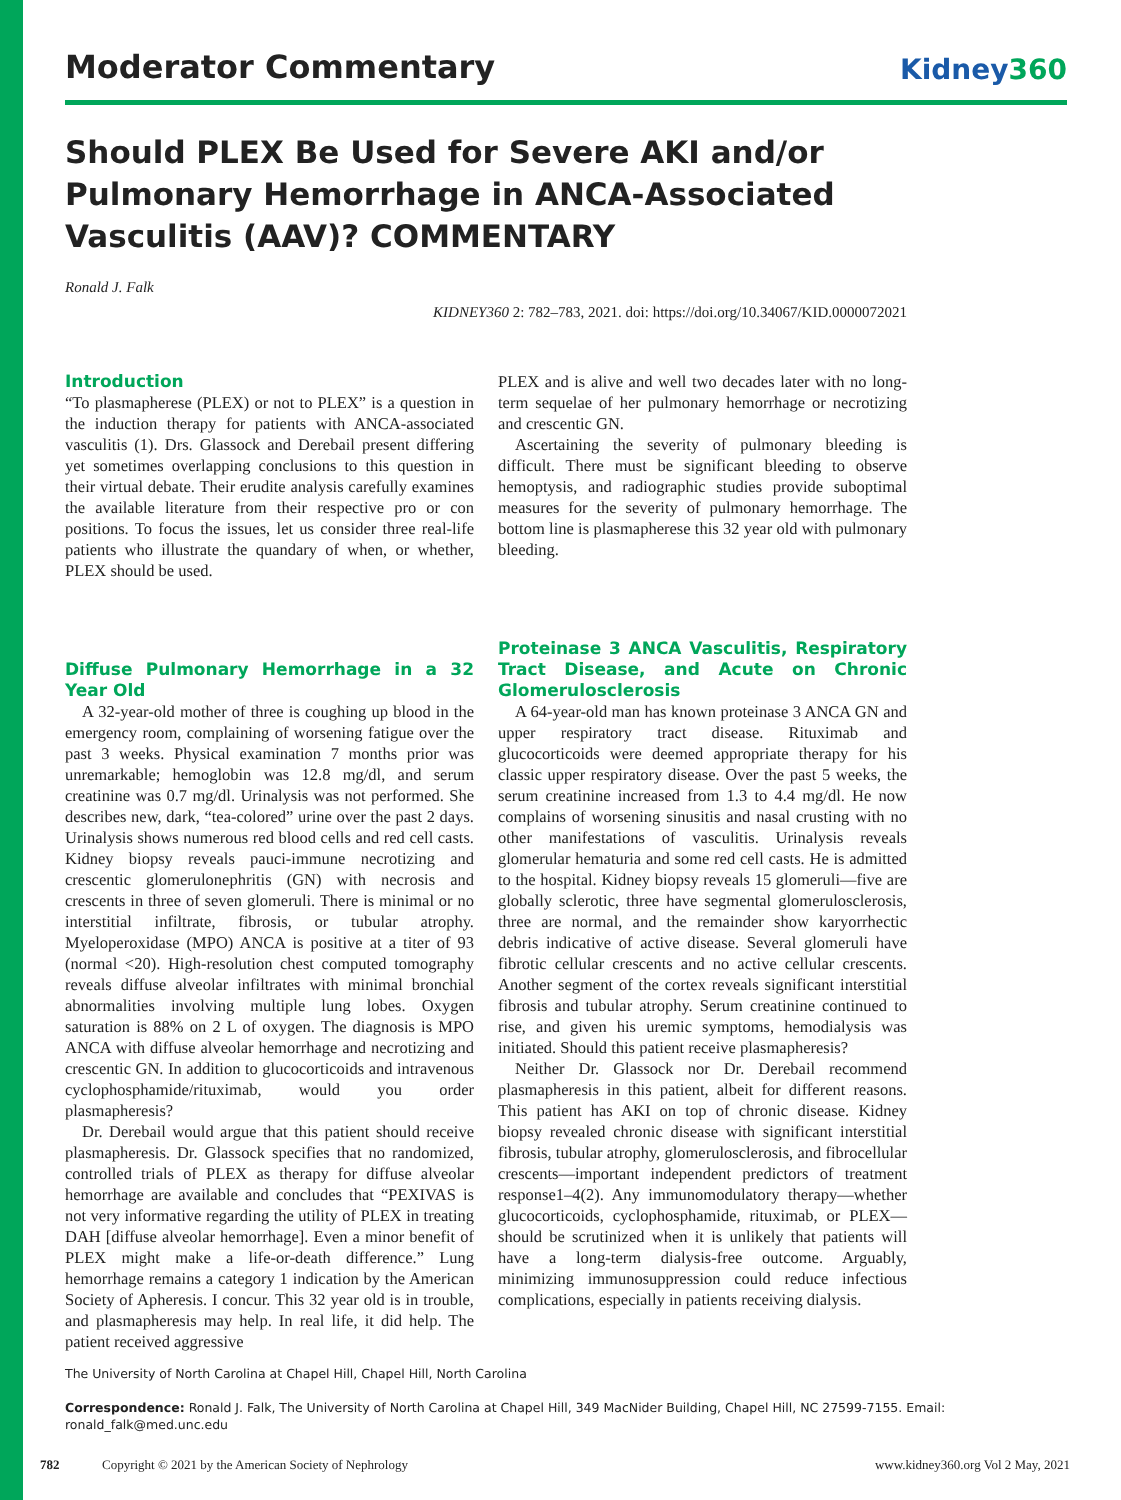Moderator Commentary
Kidney360
Should PLEX Be Used for Severe AKI and/or Pulmonary Hemorrhage in ANCA-Associated Vasculitis (AAV)? COMMENTARY
Ronald J. Falk
KIDNEY360 2: 782–783, 2021. doi: https://doi.org/10.34067/KID.0000072021
Introduction
“To plasmapherese (PLEX) or not to PLEX” is a question in the induction therapy for patients with ANCA-associated vasculitis (1). Drs. Glassock and Derebail present differing yet sometimes overlapping conclusions to this question in their virtual debate. Their erudite analysis carefully examines the available literature from their respective pro or con positions. To focus the issues, let us consider three real-life patients who illustrate the quandary of when, or whether, PLEX should be used.
Diffuse Pulmonary Hemorrhage in a 32 Year Old
A 32-year-old mother of three is coughing up blood in the emergency room, complaining of worsening fatigue over the past 3 weeks. Physical examination 7 months prior was unremarkable; hemoglobin was 12.8 mg/dl, and serum creatinine was 0.7 mg/dl. Urinalysis was not performed. She describes new, dark, “tea-colored” urine over the past 2 days. Urinalysis shows numerous red blood cells and red cell casts. Kidney biopsy reveals pauci-immune necrotizing and crescentic glomerulonephritis (GN) with necrosis and crescents in three of seven glomeruli. There is minimal or no interstitial infiltrate, fibrosis, or tubular atrophy. Myeloperoxidase (MPO) ANCA is positive at a titer of 93 (normal <20). High-resolution chest computed tomography reveals diffuse alveolar infiltrates with minimal bronchial abnormalities involving multiple lung lobes. Oxygen saturation is 88% on 2 L of oxygen. The diagnosis is MPO ANCA with diffuse alveolar hemorrhage and necrotizing and crescentic GN. In addition to glucocorticoids and intravenous cyclophosphamide/rituximab, would you order plasmapheresis?
Dr. Derebail would argue that this patient should receive plasmapheresis. Dr. Glassock specifies that no randomized, controlled trials of PLEX as therapy for diffuse alveolar hemorrhage are available and concludes that “PEXIVAS is not very informative regarding the utility of PLEX in treating DAH [diffuse alveolar hemorrhage]. Even a minor benefit of PLEX might make a life-or-death difference.” Lung hemorrhage remains a category 1 indication by the American Society of Apheresis. I concur. This 32 year old is in trouble, and plasmapheresis may help. In real life, it did help. The patient received aggressive
PLEX and is alive and well two decades later with no long-term sequelae of her pulmonary hemorrhage or necrotizing and crescentic GN.
Ascertaining the severity of pulmonary bleeding is difficult. There must be significant bleeding to observe hemoptysis, and radiographic studies provide suboptimal measures for the severity of pulmonary hemorrhage. The bottom line is plasmapherese this 32 year old with pulmonary bleeding.
Proteinase 3 ANCA Vasculitis, Respiratory Tract Disease, and Acute on Chronic Glomerulosclerosis
A 64-year-old man has known proteinase 3 ANCA GN and upper respiratory tract disease. Rituximab and glucocorticoids were deemed appropriate therapy for his classic upper respiratory disease. Over the past 5 weeks, the serum creatinine increased from 1.3 to 4.4 mg/dl. He now complains of worsening sinusitis and nasal crusting with no other manifestations of vasculitis. Urinalysis reveals glomerular hematuria and some red cell casts. He is admitted to the hospital. Kidney biopsy reveals 15 glomeruli—five are globally sclerotic, three have segmental glomerulosclerosis, three are normal, and the remainder show karyorrhectic debris indicative of active disease. Several glomeruli have fibrotic cellular crescents and no active cellular crescents. Another segment of the cortex reveals significant interstitial fibrosis and tubular atrophy. Serum creatinine continued to rise, and given his uremic symptoms, hemodialysis was initiated. Should this patient receive plasmapheresis?
Neither Dr. Glassock nor Dr. Derebail recommend plasmapheresis in this patient, albeit for different reasons. This patient has AKI on top of chronic disease. Kidney biopsy revealed chronic disease with significant interstitial fibrosis, tubular atrophy, glomerulosclerosis, and fibrocellular crescents—important independent predictors of treatment response1–4(2). Any immunomodulatory therapy—whether glucocorticoids, cyclophosphamide, rituximab, or PLEX—should be scrutinized when it is unlikely that patients will have a long-term dialysis-free outcome. Arguably, minimizing immunosuppression could reduce infectious complications, especially in patients receiving dialysis.
The University of North Carolina at Chapel Hill, Chapel Hill, North Carolina
Correspondence: Ronald J. Falk, The University of North Carolina at Chapel Hill, 349 MacNider Building, Chapel Hill, NC 27599-7155. Email: ronald_falk@med.unc.edu
782 Copyright © 2021 by the American Society of Nephrology www.kidney360.org Vol 2 May, 2021